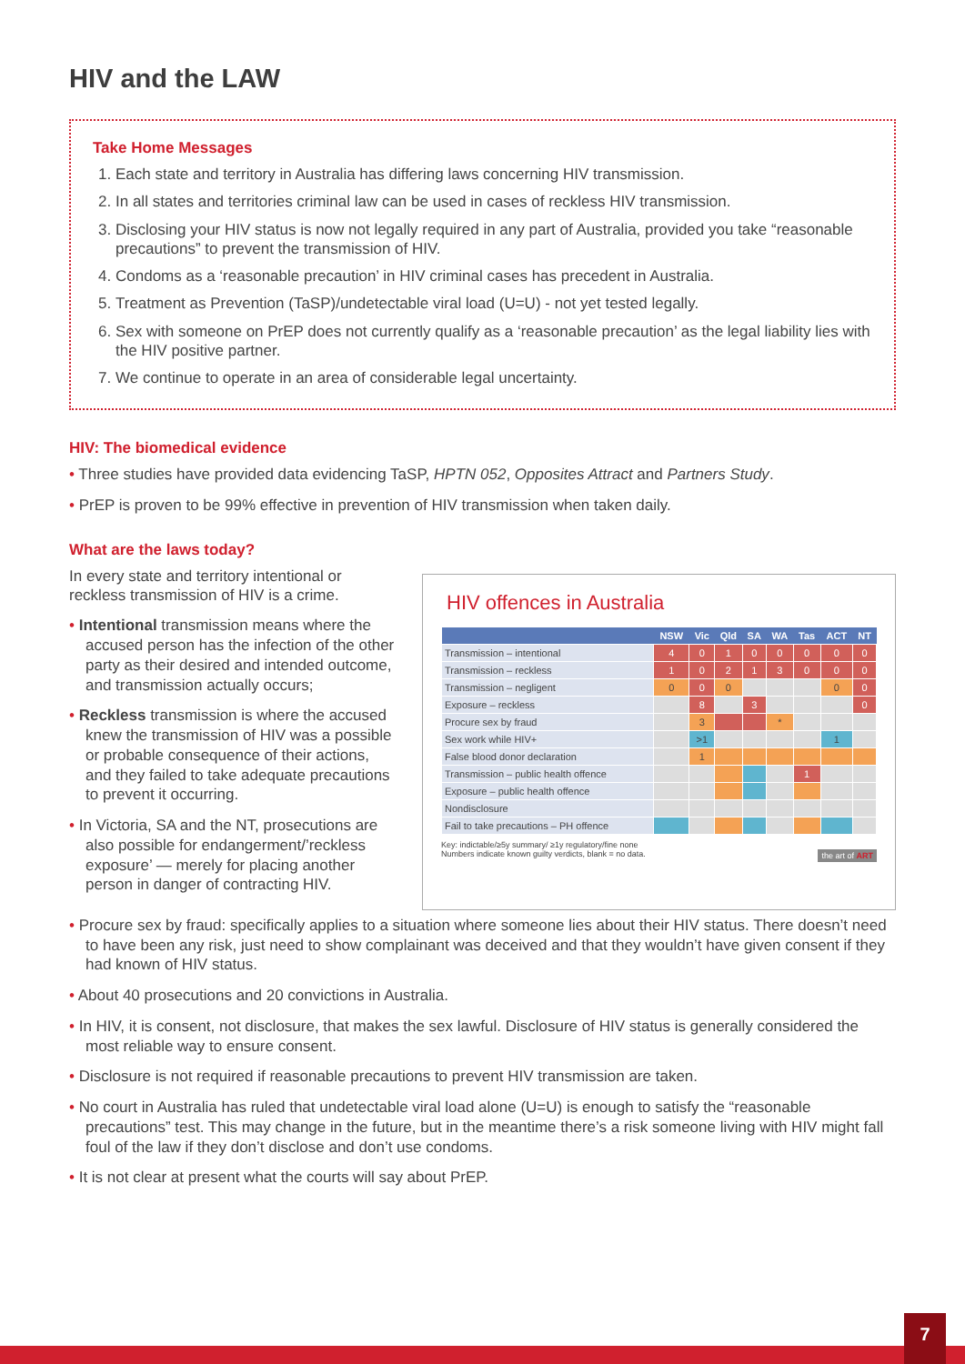HIV and the LAW
Take Home Messages
1. Each state and territory in Australia has differing laws concerning HIV transmission.
2. In all states and territories criminal law can be used in cases of reckless HIV transmission.
3. Disclosing your HIV status is now not legally required in any part of Australia, provided you take “reasonable precautions” to prevent the transmission of HIV.
4. Condoms as a ‘reasonable precaution’ in HIV criminal cases has precedent in Australia.
5. Treatment as Prevention (TaSP)/undetectable viral load (U=U) - not yet tested legally.
6. Sex with someone on PrEP does not currently qualify as a ‘reasonable precaution’ as the legal liability lies with the HIV positive partner.
7. We continue to operate in an area of considerable legal uncertainty.
HIV: The biomedical evidence
• Three studies have provided data evidencing TaSP, HPTN 052, Opposites Attract and Partners Study.
• PrEP is proven to be 99% effective in prevention of HIV transmission when taken daily.
What are the laws today?
In every state and territory intentional or reckless transmission of HIV is a crime.
• Intentional transmission means where the accused person has the infection of the other party as their desired and intended outcome, and transmission actually occurs;
• Reckless transmission is where the accused knew the transmission of HIV was a possible or probable consequence of their actions, and they failed to take adequate precautions to prevent it occurring.
• In Victoria, SA and the NT, prosecutions are also possible for endangerment/’reckless exposure’ — merely for placing another person in danger of contracting HIV.
HIV offences in Australia
| | NSW | Vic | Qld | SA | WA | Tas | ACT | NT |
| --- | --- | --- | --- | --- | --- | --- | --- | --- |
| Transmission – intentional | 4 | 0 | 1 | 0 | 0 | 0 | 0 | 0 |
| Transmission – reckless | 1 | 0 | 2 | 1 | 3 | 0 | 0 | 0 |
| Transmission – negligent | 0 | 0 | 0 | | | | 0 | 0 |
| Exposure – reckless | | 8 | | 3 | | | | 0 |
| Procure sex by fraud | | 3 | | | * | | | |
| Sex work while HIV+ | | >1 | | | | | 1 | |
| False blood donor declaration | | 1 | | | | | | |
| Transmission – public health offence | | | | | | 1 | | |
| Exposure – public health offence | | | | | | | | |
| Nondisclosure | | | | | | | | |
| Fail to take precautions – PH offence | | | | | | | | |
Key: indictable/≥5y summary/ ≥1y regulatory/fine none
Numbers indicate known guilty verdicts, blank = no data. the art of ART
• Procure sex by fraud: specifically applies to a situation where someone lies about their HIV status. There doesn’t need to have been any risk, just need to show complainant was deceived and that they wouldn’t have given consent if they had known of HIV status.
• About 40 prosecutions and 20 convictions in Australia.
• In HIV, it is consent, not disclosure, that makes the sex lawful. Disclosure of HIV status is generally considered the most reliable way to ensure consent.
• Disclosure is not required if reasonable precautions to prevent HIV transmission are taken.
• No court in Australia has ruled that undetectable viral load alone (U=U) is enough to satisfy the “reasonable precautions” test. This may change in the future, but in the meantime there’s a risk someone living with HIV might fall foul of the law if they don’t disclose and don’t use condoms.
• It is not clear at present what the courts will say about PrEP.
7